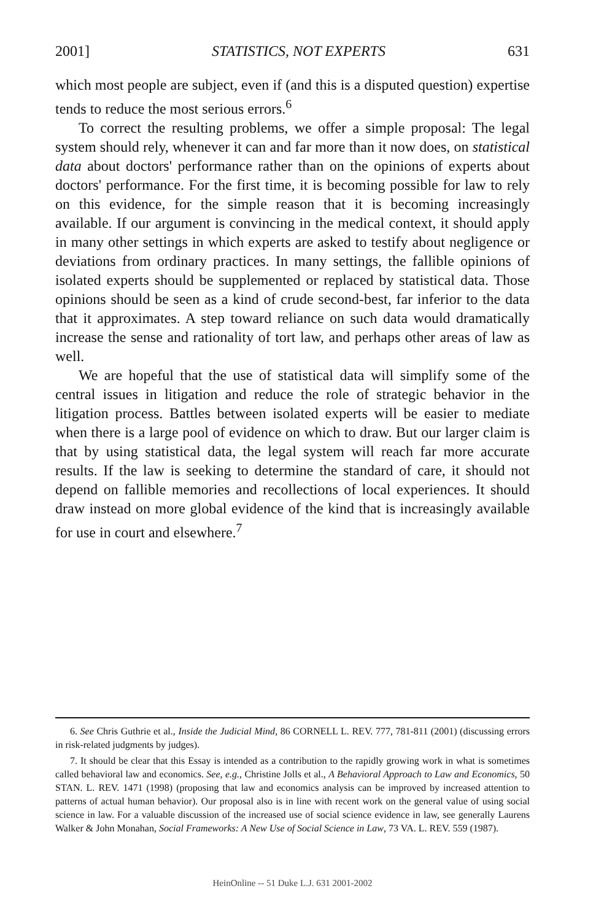2001] STATISTICS, NOT EXPERTS 631
which most people are subject, even if (and this is a disputed question) expertise tends to reduce the most serious errors.<sup>6</sup>
To correct the resulting problems, we offer a simple proposal: The legal system should rely, whenever it can and far more than it now does, on statistical data about doctors' performance rather than on the opinions of experts about doctors' performance. For the first time, it is becoming possible for law to rely on this evidence, for the simple reason that it is becoming increasingly available. If our argument is convincing in the medical context, it should apply in many other settings in which experts are asked to testify about negligence or deviations from ordinary practices. In many settings, the fallible opinions of isolated experts should be supplemented or replaced by statistical data. Those opinions should be seen as a kind of crude second-best, far inferior to the data that it approximates. A step toward reliance on such data would dramatically increase the sense and rationality of tort law, and perhaps other areas of law as well.
We are hopeful that the use of statistical data will simplify some of the central issues in litigation and reduce the role of strategic behavior in the litigation process. Battles between isolated experts will be easier to mediate when there is a large pool of evidence on which to draw. But our larger claim is that by using statistical data, the legal system will reach far more accurate results. If the law is seeking to determine the standard of care, it should not depend on fallible memories and recollections of local experiences. It should draw instead on more global evidence of the kind that is increasingly available for use in court and elsewhere.<sup>7</sup>
6. See Chris Guthrie et al., Inside the Judicial Mind, 86 CORNELL L. REV. 777, 781-811 (2001) (discussing errors in risk-related judgments by judges).
7. It should be clear that this Essay is intended as a contribution to the rapidly growing work in what is sometimes called behavioral law and economics. See, e.g., Christine Jolls et al., A Behavioral Approach to Law and Economics, 50 STAN. L. REV. 1471 (1998) (proposing that law and economics analysis can be improved by increased attention to patterns of actual human behavior). Our proposal also is in line with recent work on the general value of using social science in law. For a valuable discussion of the increased use of social science evidence in law, see generally Laurens Walker & John Monahan, Social Frameworks: A New Use of Social Science in Law, 73 VA. L. REV. 559 (1987).
HeinOnline -- 51 Duke L.J. 631 2001-2002